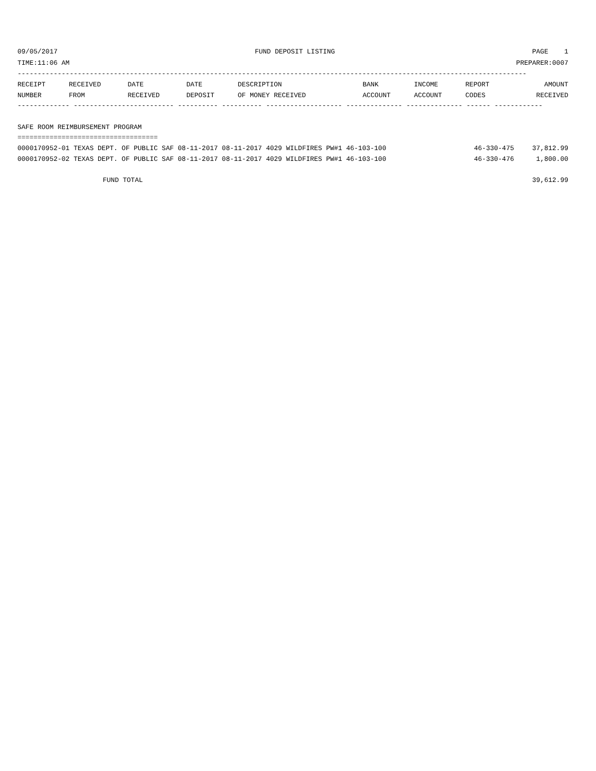09/05/2017 FUND DEPOSIT LISTING PAGE 1
TIME:11:06 AM PREPARER:0007
-------------------------------------------------------------------------------------------------------------------------------
| RECEIPT NUMBER | RECEIVED FROM | DATE RECEIVED | DATE DEPOSIT | DESCRIPTION OF MONEY RECEIVED | BANK ACCOUNT | INCOME ACCOUNT | REPORT CODES | AMOUNT RECEIVED |
| --- | --- | --- | --- | --- | --- | --- | --- | --- |
------------- ------------------------- ---------- ---------- ------------------- -------------- -------------- ------ ------------
SAFE ROOM REIMBURSEMENT PROGRAM
===================================
| 0000170952-01 TEXAS DEPT. OF PUBLIC SAF 08-11-2017 08-11-2017 4029 WILDFIRES PW#1 46-103-100 | 46-330-475 | 37,812.99 |
| 0000170952-02 TEXAS DEPT. OF PUBLIC SAF 08-11-2017 08-11-2017 4029 WILDFIRES PW#1 46-103-100 | 46-330-476 | 1,800.00 |
FUND TOTAL 39,612.99